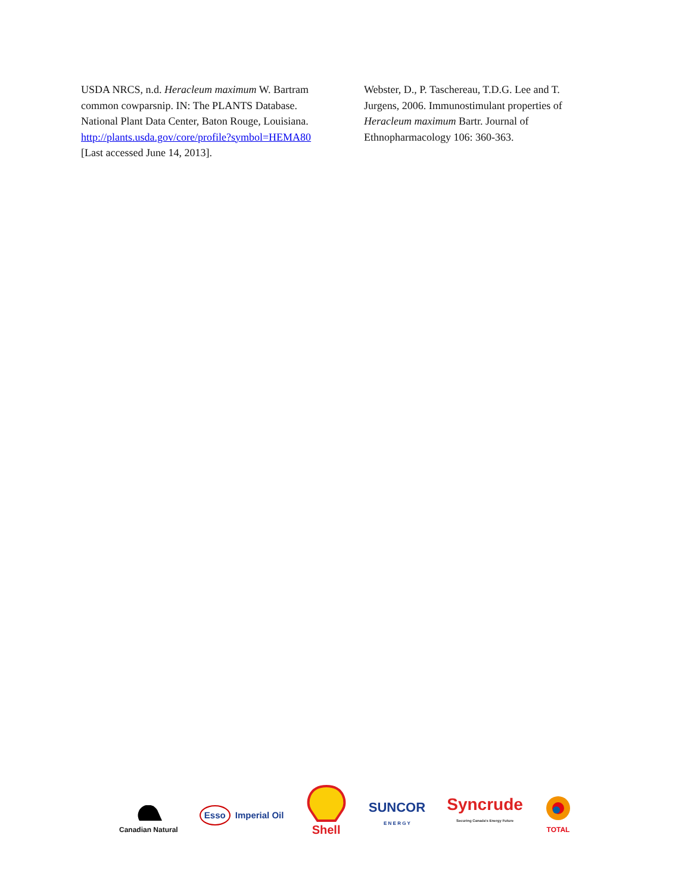USDA NRCS, n.d. Heracleum maximum W. Bartram common cowparsnip. IN: The PLANTS Database. National Plant Data Center, Baton Rouge, Louisiana.
http://plants.usda.gov/core/profile?symbol=HEMA80
[Last accessed June 14, 2013].
Webster, D., P. Taschereau, T.D.G. Lee and T. Jurgens, 2006. Immunostimulant properties of Heracleum maximum Bartr. Journal of Ethnopharmacology 106: 360-363.
Canadian Natural
Esso Imperial Oil
Shell
SUNCOR
E N E R G Y
Syncrude
Securing Canada's Energy Future
TOTAL